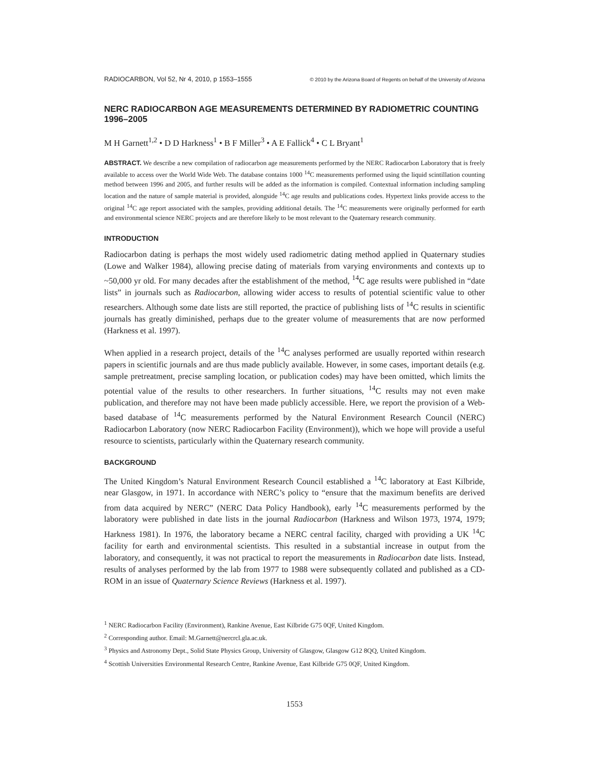RADIOCARBON, Vol 52, Nr 4, 2010, p 1553–1555 © 2010 by the Arizona Board of Regents on behalf of the University of Arizona
NERC RADIOCARBON AGE MEASUREMENTS DETERMINED BY RADIOMETRIC COUNTING 1996–2005
M H Garnett<sup>1,2</sup> • D D Harkness<sup>1</sup> • B F Miller<sup>3</sup> • A E Fallick<sup>4</sup> • C L Bryant<sup>1</sup>
ABSTRACT. We describe a new compilation of radiocarbon age measurements performed by the NERC Radiocarbon Laboratory that is freely available to access over the World Wide Web. The database contains 1000 <sup>14</sup>C measurements performed using the liquid scintillation counting method between 1996 and 2005, and further results will be added as the information is compiled. Contextual information including sampling location and the nature of sample material is provided, alongside <sup>14</sup>C age results and publications codes. Hypertext links provide access to the original <sup>14</sup>C age report associated with the samples, providing additional details. The <sup>14</sup>C measurements were originally performed for earth and environmental science NERC projects and are therefore likely to be most relevant to the Quaternary research community.
INTRODUCTION
Radiocarbon dating is perhaps the most widely used radiometric dating method applied in Quaternary studies (Lowe and Walker 1984), allowing precise dating of materials from varying environments and contexts up to ~50,000 yr old. For many decades after the establishment of the method, <sup>14</sup>C age results were published in “date lists” in journals such as Radiocarbon, allowing wider access to results of potential scientific value to other researchers. Although some date lists are still reported, the practice of publishing lists of <sup>14</sup>C results in scientific journals has greatly diminished, perhaps due to the greater volume of measurements that are now performed (Harkness et al. 1997).
When applied in a research project, details of the <sup>14</sup>C analyses performed are usually reported within research papers in scientific journals and are thus made publicly available. However, in some cases, important details (e.g. sample pretreatment, precise sampling location, or publication codes) may have been omitted, which limits the potential value of the results to other researchers. In further situations, <sup>14</sup>C results may not even make publication, and therefore may not have been made publicly accessible. Here, we report the provision of a Web-based database of <sup>14</sup>C measurements performed by the Natural Environment Research Council (NERC) Radiocarbon Laboratory (now NERC Radiocarbon Facility (Environment)), which we hope will provide a useful resource to scientists, particularly within the Quaternary research community.
BACKGROUND
The United Kingdom’s Natural Environment Research Council established a <sup>14</sup>C laboratory at East Kilbride, near Glasgow, in 1971. In accordance with NERC’s policy to “ensure that the maximum benefits are derived from data acquired by NERC” (NERC Data Policy Handbook), early <sup>14</sup>C measurements performed by the laboratory were published in date lists in the journal Radiocarbon (Harkness and Wilson 1973, 1974, 1979; Harkness 1981). In 1976, the laboratory became a NERC central facility, charged with providing a UK <sup>14</sup>C facility for earth and environmental scientists. This resulted in a substantial increase in output from the laboratory, and consequently, it was not practical to report the measurements in Radiocarbon date lists. Instead, results of analyses performed by the lab from 1977 to 1988 were subsequently collated and published as a CD-ROM in an issue of Quaternary Science Reviews (Harkness et al. 1997).
<sup>1</sup> NERC Radiocarbon Facility (Environment), Rankine Avenue, East Kilbride G75 0QF, United Kingdom.
<sup>2</sup> Corresponding author. Email: M.Garnett@nercrcl.gla.ac.uk.
<sup>3</sup> Physics and Astronomy Dept., Solid State Physics Group, University of Glasgow, Glasgow G12 8QQ, United Kingdom.
<sup>4</sup> Scottish Universities Environmental Research Centre, Rankine Avenue, East Kilbride G75 0QF, United Kingdom.
1553